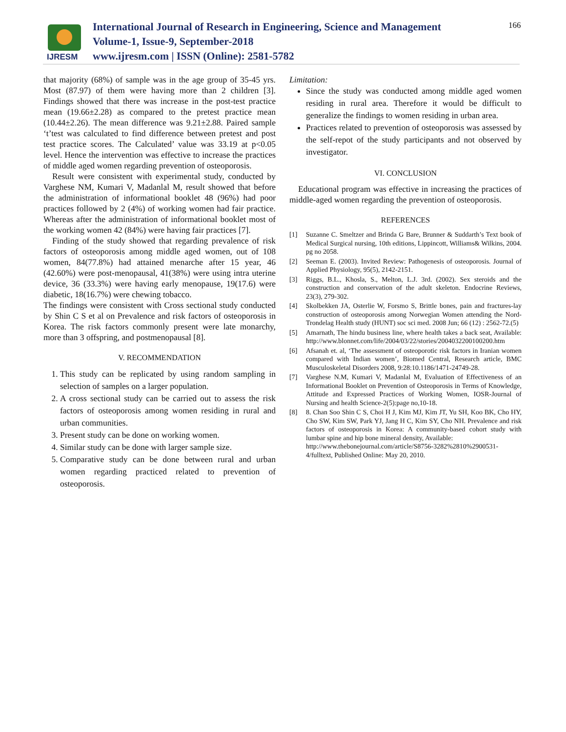IJRESM
International Journal of Research in Engineering, Science and Management
Volume-1, Issue-9, September-2018
www.ijresm.com | ISSN (Online): 2581-5782
166
that majority (68%) of sample was in the age group of 35-45 yrs. Most (87.97) of them were having more than 2 children [3]. Findings showed that there was increase in the post-test practice mean (19.66±2.28) as compared to the pretest practice mean (10.44±2.26). The mean difference was 9.21±2.88. Paired sample ‘t’test was calculated to find difference between pretest and post test practice scores. The Calculated’ value was 33.19 at p<0.05 level. Hence the intervention was effective to increase the practices of middle aged women regarding prevention of osteoporosis.
Result were consistent with experimental study, conducted by Varghese NM, Kumari V, Madanlal M, result showed that before the administration of informational booklet 48 (96%) had poor practices followed by 2 (4%) of working women had fair practice. Whereas after the administration of informational booklet most of the working women 42 (84%) were having fair practices [7].
Finding of the study showed that regarding prevalence of risk factors of osteoporosis among middle aged women, out of 108 women, 84(77.8%) had attained menarche after 15 year, 46 (42.60%) were post-menopausal, 41(38%) were using intra uterine device, 36 (33.3%) were having early menopause, 19(17.6) were diabetic, 18(16.7%) were chewing tobacco.
The findings were consistent with Cross sectional study conducted by Shin C S et al on Prevalence and risk factors of osteoporosis in Korea. The risk factors commonly present were late monarchy, more than 3 offspring, and postmenopausal [8].
V. RECOMMENDATION
1. This study can be replicated by using random sampling in selection of samples on a larger population.
2. A cross sectional study can be carried out to assess the risk factors of osteoporosis among women residing in rural and urban communities.
3. Present study can be done on working women.
4. Similar study can be done with larger sample size.
5. Comparative study can be done between rural and urban women regarding practiced related to prevention of osteoporosis.
Limitation:
Since the study was conducted among middle aged women residing in rural area. Therefore it would be difficult to generalize the findings to women residing in urban area.
Practices related to prevention of osteoporosis was assessed by the self-repot of the study participants and not observed by investigator.
VI. CONCLUSION
Educational program was effective in increasing the practices of middle-aged women regarding the prevention of osteoporosis.
REFERENCES
[1] Suzanne C. Smeltzer and Brinda G Bare, Brunner & Suddarth’s Text book of Medical Surgical nursing, 10th editions, Lippincott, Williams& Wilkins, 2004. pg no 2058.
[2] Seeman E. (2003). Invited Review: Pathogenesis of osteoporosis. Journal of Applied Physiology, 95(5), 2142-2151.
[3] Riggs, B.L., Khosla, S., Melton, L.J. 3rd. (2002). Sex steroids and the construction and conservation of the adult skeleton. Endocrine Reviews, 23(3), 279-302.
[4] Skolbekken JA, Osterlie W, Forsmo S, Brittle bones, pain and fractures-lay construction of osteoporosis among Norwegian Women attending the Nord-Trondelag Health study (HUNT) soc sci med. 2008 Jun; 66 (12) : 2562-72.(5)
[5] Amarnath, The hindu business line, where health takes a back seat, Available: http://www.blonnet.com/life/2004/03/22/stories/2004032200100200.htm
[6] Afsanah et. al, ‘The assessment of osteoporotic risk factors in Iranian women compared with Indian women’, Biomed Central, Research article, BMC Musculoskeletal Disorders 2008, 9:28:10.1186/1471-24749-28.
[7] Varghese N.M, Kumari V, Madanlal M, Evaluation of Effectiveness of an Informational Booklet on Prevention of Osteoporosis in Terms of Knowledge, Attitude and Expressed Practices of Working Women, IOSR-Journal of Nursing and health Science-2(5):page no,10-18.
[8] 8. Chan Soo Shin C S, Choi H J, Kim MJ, Kim JT, Yu SH, Koo BK, Cho HY, Cho SW, Kim SW, Park YJ, Jang H C, Kim SY, Cho NH. Prevalence and risk factors of osteoporosis in Korea: A community-based cohort study with lumbar spine and hip bone mineral density, Available:
http://www.thebonejournal.com/article/S8756-3282%2810%2900531-4/fulltext, Published Online: May 20, 2010.